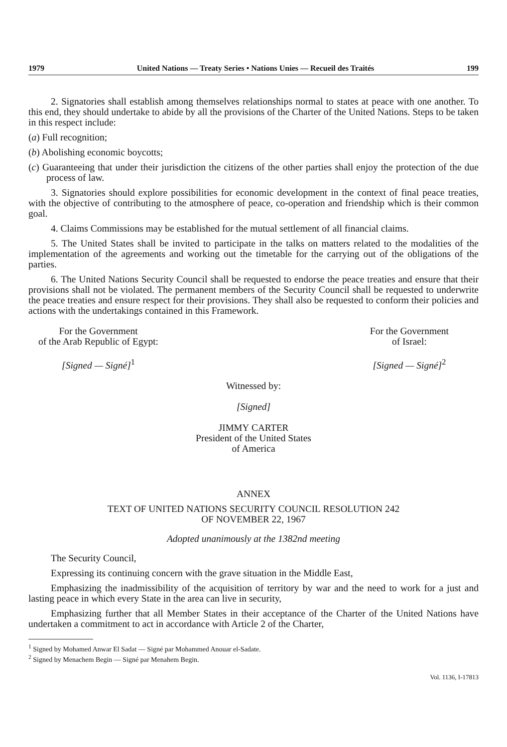1979 United Nations — Treaty Series • Nations Unies — Recueil des Traités 199
2. Signatories shall establish among themselves relationships normal to states at peace with one another. To this end, they should undertake to abide by all the provisions of the Charter of the United Nations. Steps to be taken in this respect include:
(a) Full recognition;
(b) Abolishing economic boycotts;
(c) Guaranteeing that under their jurisdiction the citizens of the other parties shall enjoy the protection of the due process of law.
3. Signatories should explore possibilities for economic development in the context of final peace treaties, with the objective of contributing to the atmosphere of peace, co-operation and friendship which is their common goal.
4. Claims Commissions may be established for the mutual settlement of all financial claims.
5. The United States shall be invited to participate in the talks on matters related to the modalities of the implementation of the agreements and working out the timetable for the carrying out of the obligations of the parties.
6. The United Nations Security Council shall be requested to endorse the peace treaties and ensure that their provisions shall not be violated. The permanent members of the Security Council shall be requested to underwrite the peace treaties and ensure respect for their provisions. They shall also be requested to conform their policies and actions with the undertakings contained in this Framework.
For the Government
of the Arab Republic of Egypt:
[Signed — Signé]<sup>1</sup>
For the Government
of Israel:
[Signed — Signé]<sup>2</sup>
Witnessed by:
[Signed]
JIMMY CARTER
President of the United States
of America
ANNEX
TEXT OF UNITED NATIONS SECURITY COUNCIL RESOLUTION 242
OF NOVEMBER 22, 1967
Adopted unanimously at the 1382nd meeting
The Security Council,
Expressing its continuing concern with the grave situation in the Middle East,
Emphasizing the inadmissibility of the acquisition of territory by war and the need to work for a just and lasting peace in which every State in the area can live in security,
Emphasizing further that all Member States in their acceptance of the Charter of the United Nations have undertaken a commitment to act in accordance with Article 2 of the Charter,
<sup>1</sup> Signed by Mohamed Anwar El Sadat — Signé par Mohammed Anouar el-Sadate.
<sup>2</sup> Signed by Menachem Begin — Signé par Menahem Begin.
Vol. 1136, I-17813